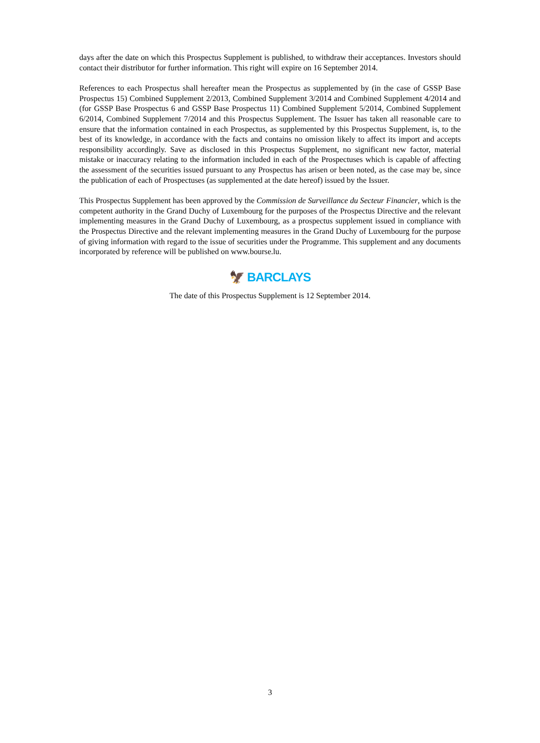days after the date on which this Prospectus Supplement is published, to withdraw their acceptances. Investors should contact their distributor for further information. This right will expire on 16 September 2014.
References to each Prospectus shall hereafter mean the Prospectus as supplemented by (in the case of GSSP Base Prospectus 15) Combined Supplement 2/2013, Combined Supplement 3/2014 and Combined Supplement 4/2014 and (for GSSP Base Prospectus 6 and GSSP Base Prospectus 11) Combined Supplement 5/2014, Combined Supplement 6/2014, Combined Supplement 7/2014 and this Prospectus Supplement. The Issuer has taken all reasonable care to ensure that the information contained in each Prospectus, as supplemented by this Prospectus Supplement, is, to the best of its knowledge, in accordance with the facts and contains no omission likely to affect its import and accepts responsibility accordingly. Save as disclosed in this Prospectus Supplement, no significant new factor, material mistake or inaccuracy relating to the information included in each of the Prospectuses which is capable of affecting the assessment of the securities issued pursuant to any Prospectus has arisen or been noted, as the case may be, since the publication of each of Prospectuses (as supplemented at the date hereof) issued by the Issuer.
This Prospectus Supplement has been approved by the Commission de Surveillance du Secteur Financier, which is the competent authority in the Grand Duchy of Luxembourg for the purposes of the Prospectus Directive and the relevant implementing measures in the Grand Duchy of Luxembourg, as a prospectus supplement issued in compliance with the Prospectus Directive and the relevant implementing measures in the Grand Duchy of Luxembourg for the purpose of giving information with regard to the issue of securities under the Programme. This supplement and any documents incorporated by reference will be published on www.bourse.lu.
🦅 BARCLAYS
The date of this Prospectus Supplement is 12 September 2014.
3